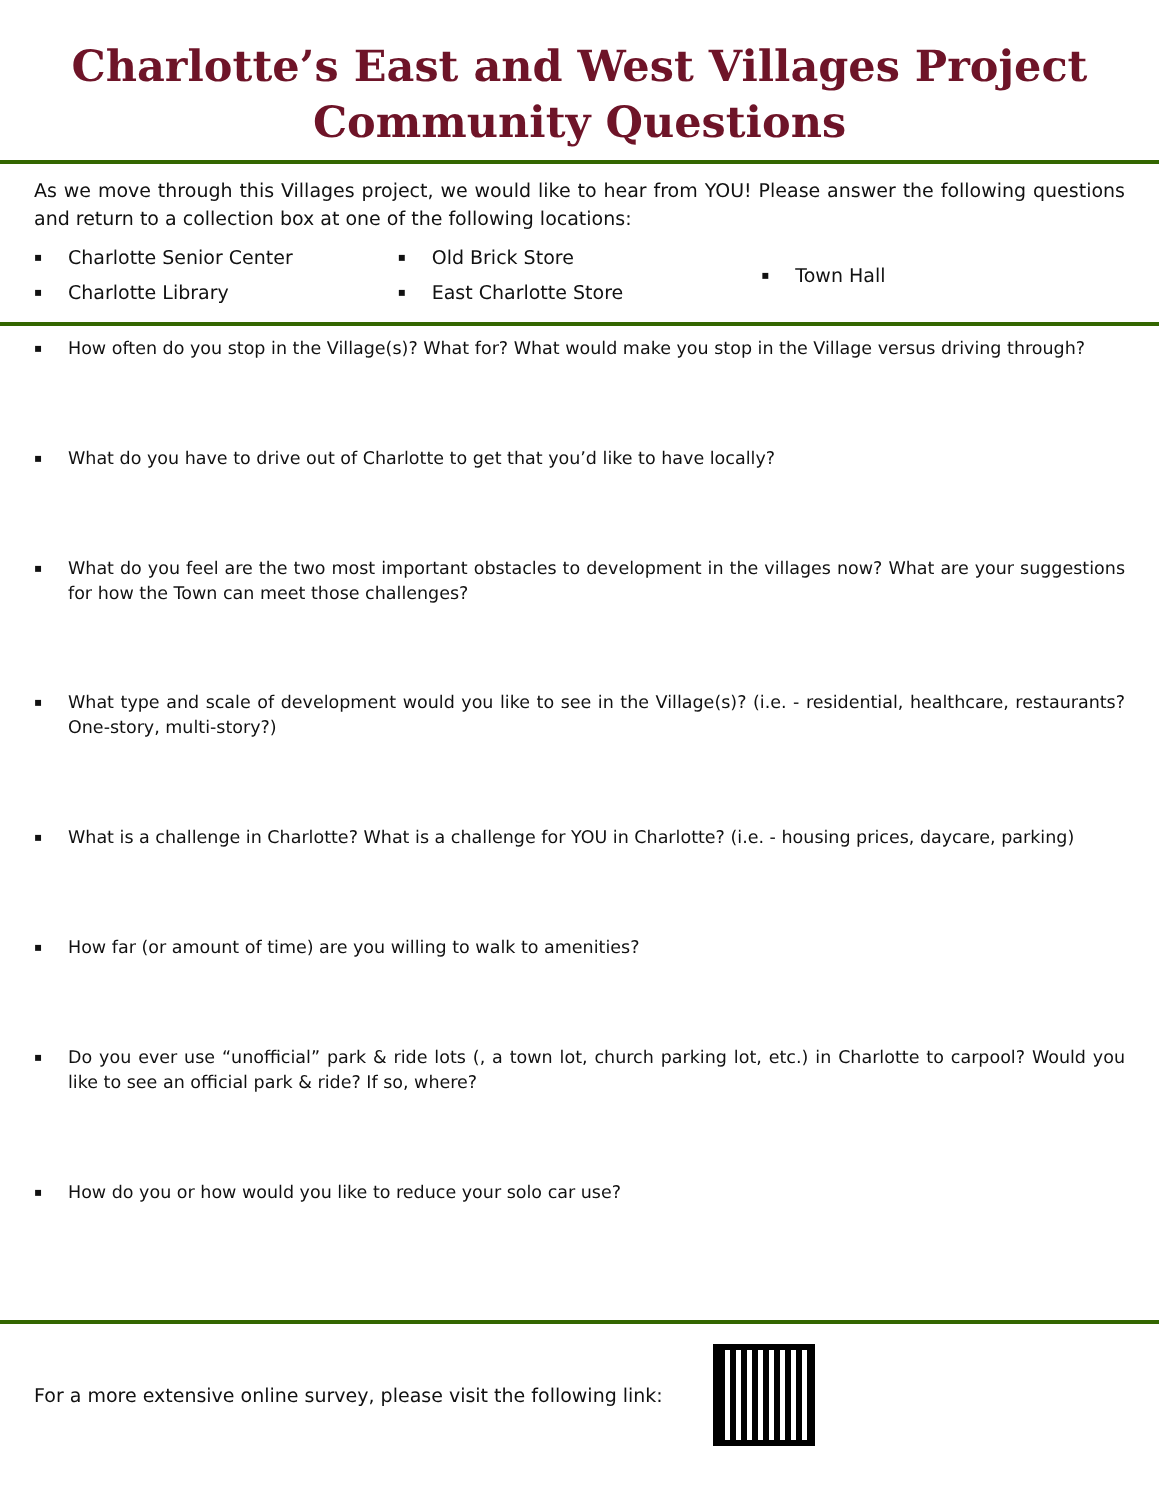Charlotte’s East and West Villages Project
Community Questions
As we move through this Villages project, we would like to hear from YOU! Please answer the following questions and return to a collection box at one of the following locations:
▪ Charlotte Senior Center
▪ Charlotte Library
▪ Old Brick Store
▪ East Charlotte Store
▪ Town Hall
▪ How often do you stop in the Village(s)? What for? What would make you stop in the Village versus driving through?
▪ What do you have to drive out of Charlotte to get that you’d like to have locally?
▪ What do you feel are the two most important obstacles to development in the villages now? What are your suggestions for how the Town can meet those challenges?
▪ What type and scale of development would you like to see in the Village(s)? (i.e. - residential, healthcare, restaurants? One-story, multi-story?)
▪ What is a challenge in Charlotte? What is a challenge for YOU in Charlotte? (i.e. - housing prices, daycare, parking)
▪ How far (or amount of time) are you willing to walk to amenities?
▪ Do you ever use “unofficial” park & ride lots (, a town lot, church parking lot, etc.) in Charlotte to carpool? Would you like to see an official park & ride? If so, where?
▪ How do you or how would you like to reduce your solo car use?
For a more extensive online survey, please visit the following link: